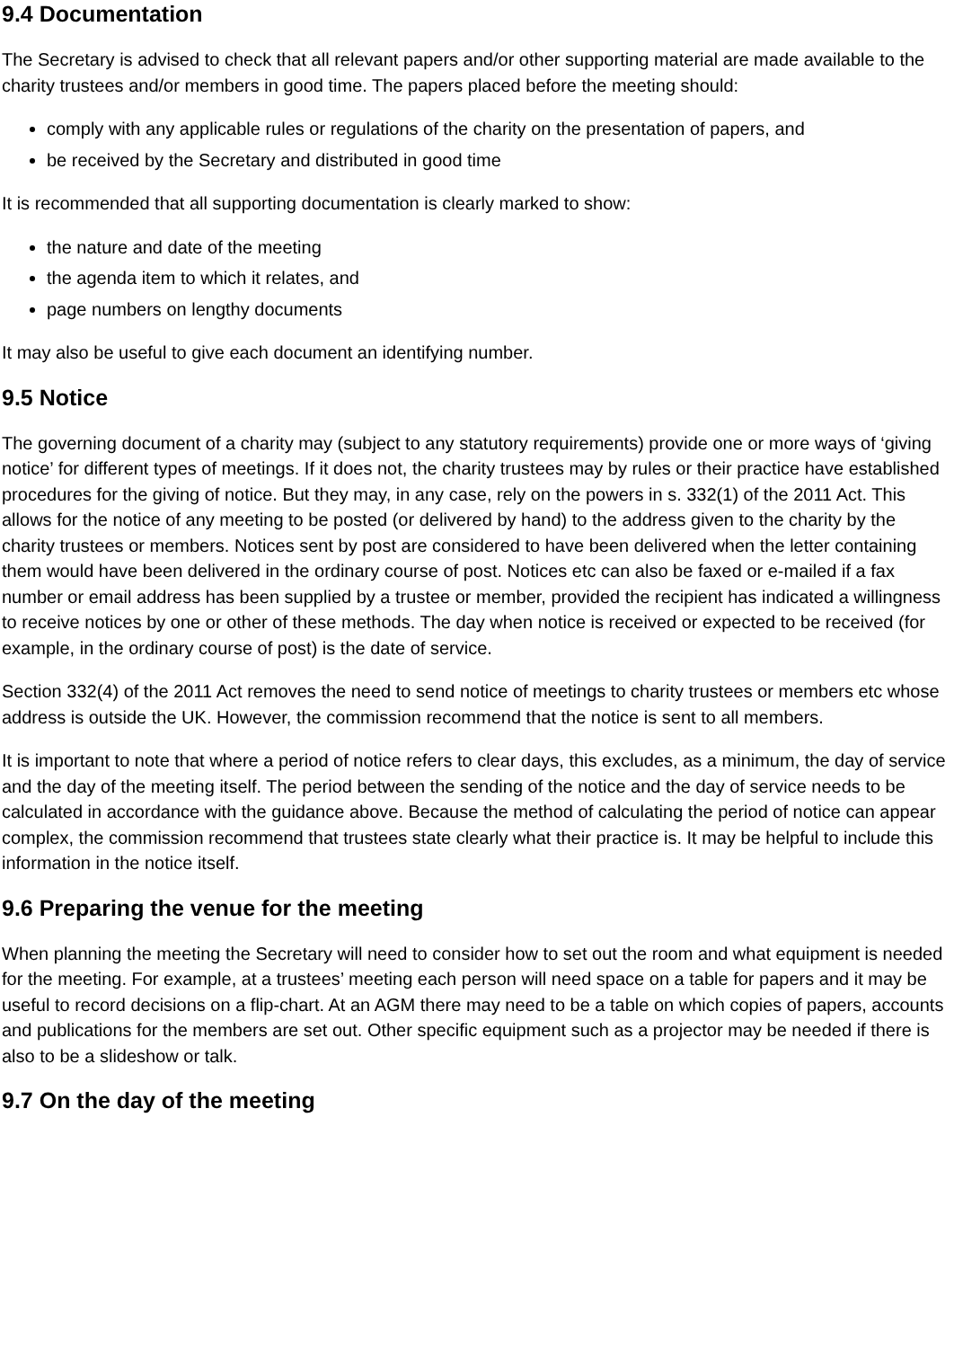9.4 Documentation
The Secretary is advised to check that all relevant papers and/or other supporting material are made available to the charity trustees and/or members in good time. The papers placed before the meeting should:
comply with any applicable rules or regulations of the charity on the presentation of papers, and
be received by the Secretary and distributed in good time
It is recommended that all supporting documentation is clearly marked to show:
the nature and date of the meeting
the agenda item to which it relates, and
page numbers on lengthy documents
It may also be useful to give each document an identifying number.
9.5 Notice
The governing document of a charity may (subject to any statutory requirements) provide one or more ways of ‘giving notice’ for different types of meetings. If it does not, the charity trustees may by rules or their practice have established procedures for the giving of notice. But they may, in any case, rely on the powers in s. 332(1) of the 2011 Act. This allows for the notice of any meeting to be posted (or delivered by hand) to the address given to the charity by the charity trustees or members. Notices sent by post are considered to have been delivered when the letter containing them would have been delivered in the ordinary course of post. Notices etc can also be faxed or e-mailed if a fax number or email address has been supplied by a trustee or member, provided the recipient has indicated a willingness to receive notices by one or other of these methods. The day when notice is received or expected to be received (for example, in the ordinary course of post) is the date of service.
Section 332(4) of the 2011 Act removes the need to send notice of meetings to charity trustees or members etc whose address is outside the UK. However, the commission recommend that the notice is sent to all members.
It is important to note that where a period of notice refers to clear days, this excludes, as a minimum, the day of service and the day of the meeting itself. The period between the sending of the notice and the day of service needs to be calculated in accordance with the guidance above. Because the method of calculating the period of notice can appear complex, the commission recommend that trustees state clearly what their practice is. It may be helpful to include this information in the notice itself.
9.6 Preparing the venue for the meeting
When planning the meeting the Secretary will need to consider how to set out the room and what equipment is needed for the meeting. For example, at a trustees’ meeting each person will need space on a table for papers and it may be useful to record decisions on a flip-chart. At an AGM there may need to be a table on which copies of papers, accounts and publications for the members are set out. Other specific equipment such as a projector may be needed if there is also to be a slideshow or talk.
9.7 On the day of the meeting